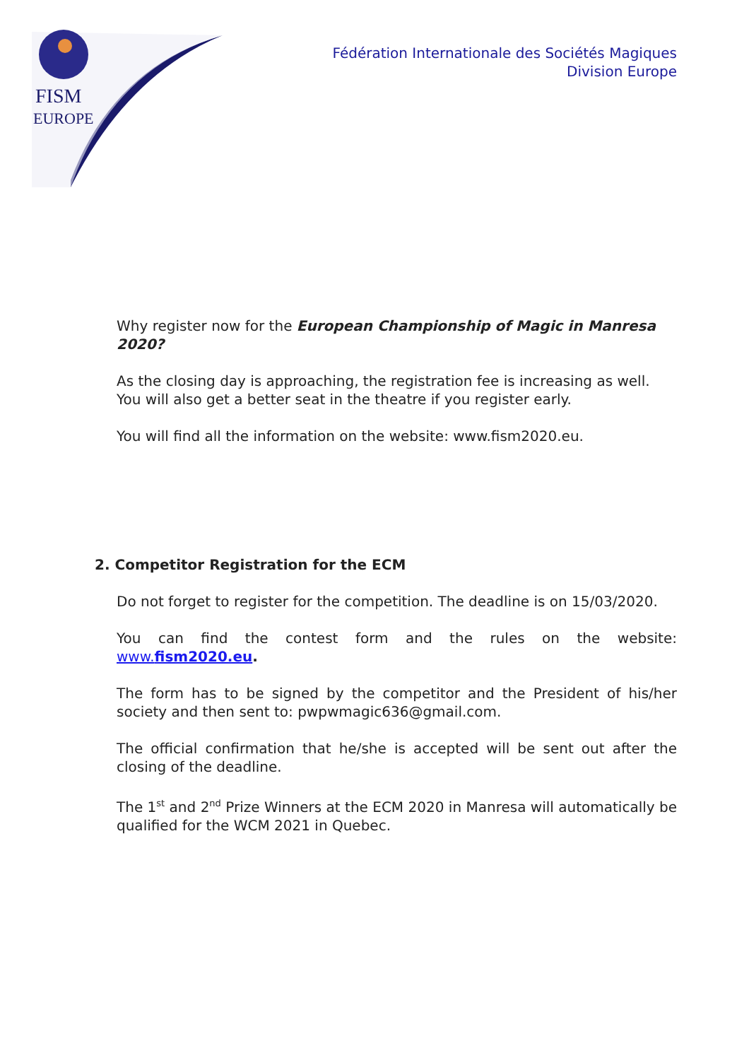FISM
EUROPE
Fédération Internationale des Sociétés Magiques
Division Europe
Why register now for the European Championship of Magic in Manresa 2020?
As the closing day is approaching, the registration fee is increasing as well. You will also get a better seat in the theatre if you register early.
You will find all the information on the website: www.fism2020.eu.
2. Competitor Registration for the ECM
Do not forget to register for the competition. The deadline is on 15/03/2020.
You can find the contest form and the rules on the website: www.fism2020.eu.
The form has to be signed by the competitor and the President of his/her society and then sent to: pwpwmagic636@gmail.com.
The official confirmation that he/she is accepted will be sent out after the closing of the deadline.
The 1<sup>st</sup> and 2<sup>nd</sup> Prize Winners at the ECM 2020 in Manresa will automatically be qualified for the WCM 2021 in Quebec.